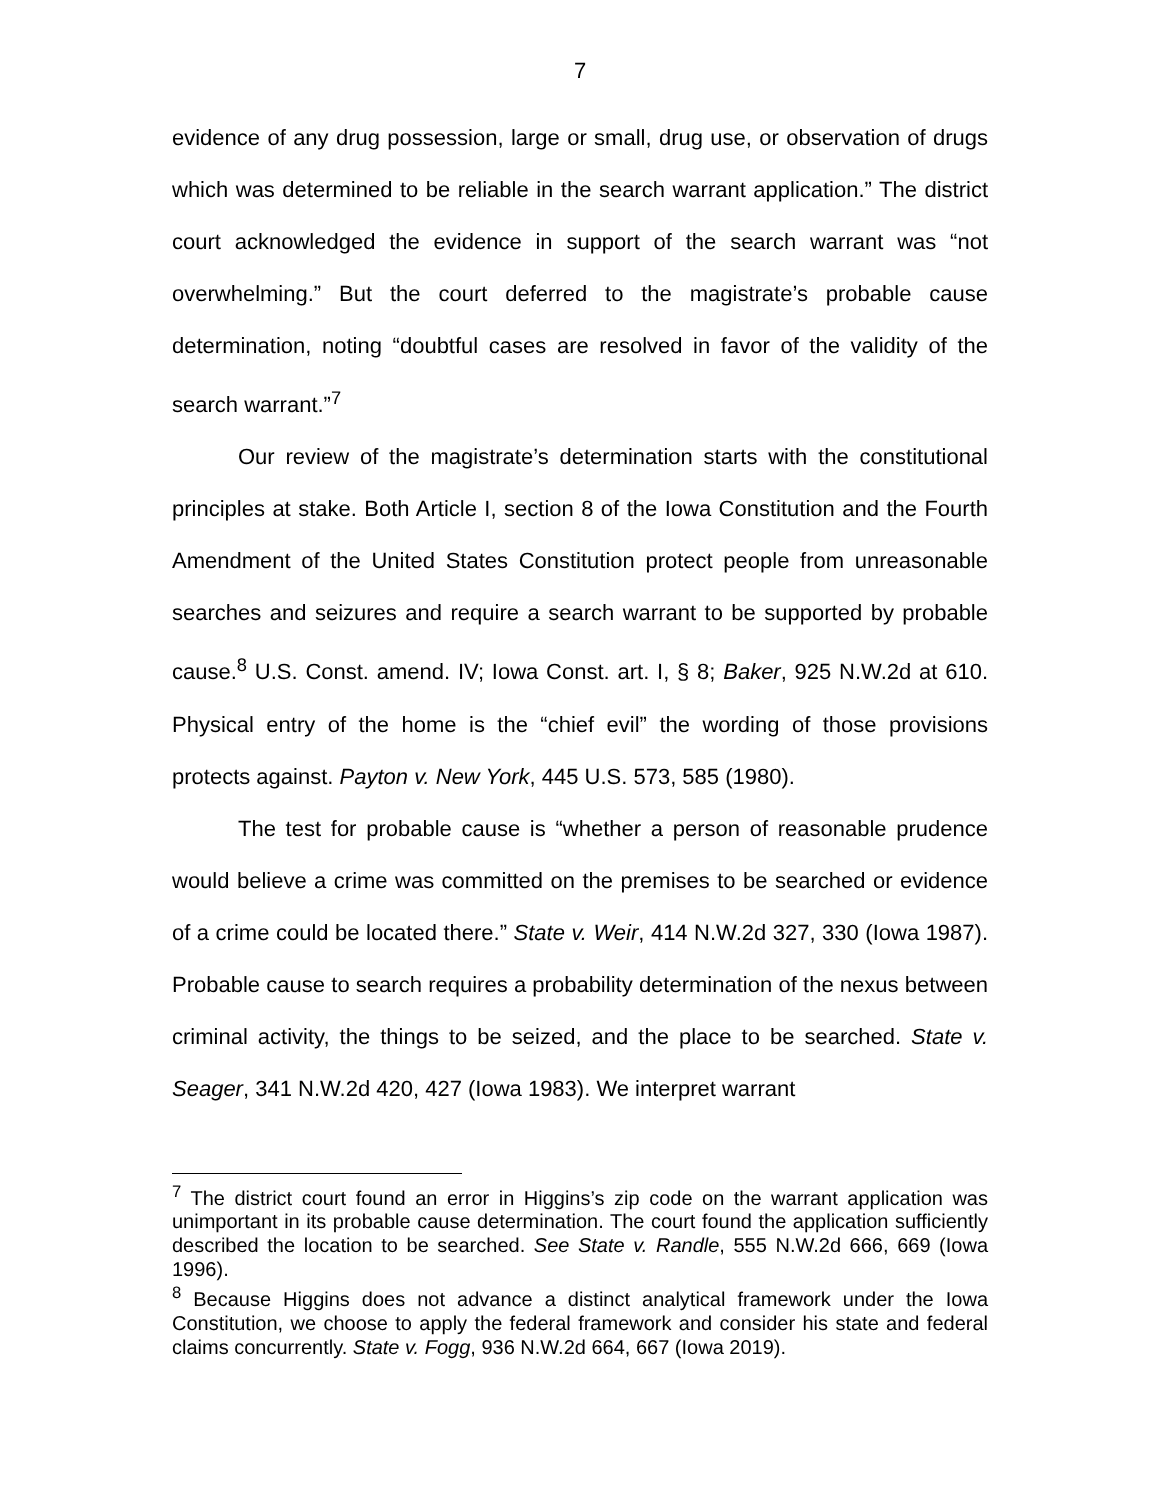7
evidence of any drug possession, large or small, drug use, or observation of drugs which was determined to be reliable in the search warrant application.” The district court acknowledged the evidence in support of the search warrant was “not overwhelming.” But the court deferred to the magistrate’s probable cause determination, noting “doubtful cases are resolved in favor of the validity of the search warrant.”<sup>7</sup>
Our review of the magistrate’s determination starts with the constitutional principles at stake. Both Article I, section 8 of the Iowa Constitution and the Fourth Amendment of the United States Constitution protect people from unreasonable searches and seizures and require a search warrant to be supported by probable cause.<sup>8</sup> U.S. Const. amend. IV; Iowa Const. art. I, § 8; Baker, 925 N.W.2d at 610. Physical entry of the home is the “chief evil” the wording of those provisions protects against. Payton v. New York, 445 U.S. 573, 585 (1980).
The test for probable cause is “whether a person of reasonable prudence would believe a crime was committed on the premises to be searched or evidence of a crime could be located there.” State v. Weir, 414 N.W.2d 327, 330 (Iowa 1987). Probable cause to search requires a probability determination of the nexus between criminal activity, the things to be seized, and the place to be searched. State v. Seager, 341 N.W.2d 420, 427 (Iowa 1983). We interpret warrant
<sup>7</sup> The district court found an error in Higgins’s zip code on the warrant application was unimportant in its probable cause determination. The court found the application sufficiently described the location to be searched. See State v. Randle, 555 N.W.2d 666, 669 (Iowa 1996).
<sup>8</sup> Because Higgins does not advance a distinct analytical framework under the Iowa Constitution, we choose to apply the federal framework and consider his state and federal claims concurrently. State v. Fogg, 936 N.W.2d 664, 667 (Iowa 2019).